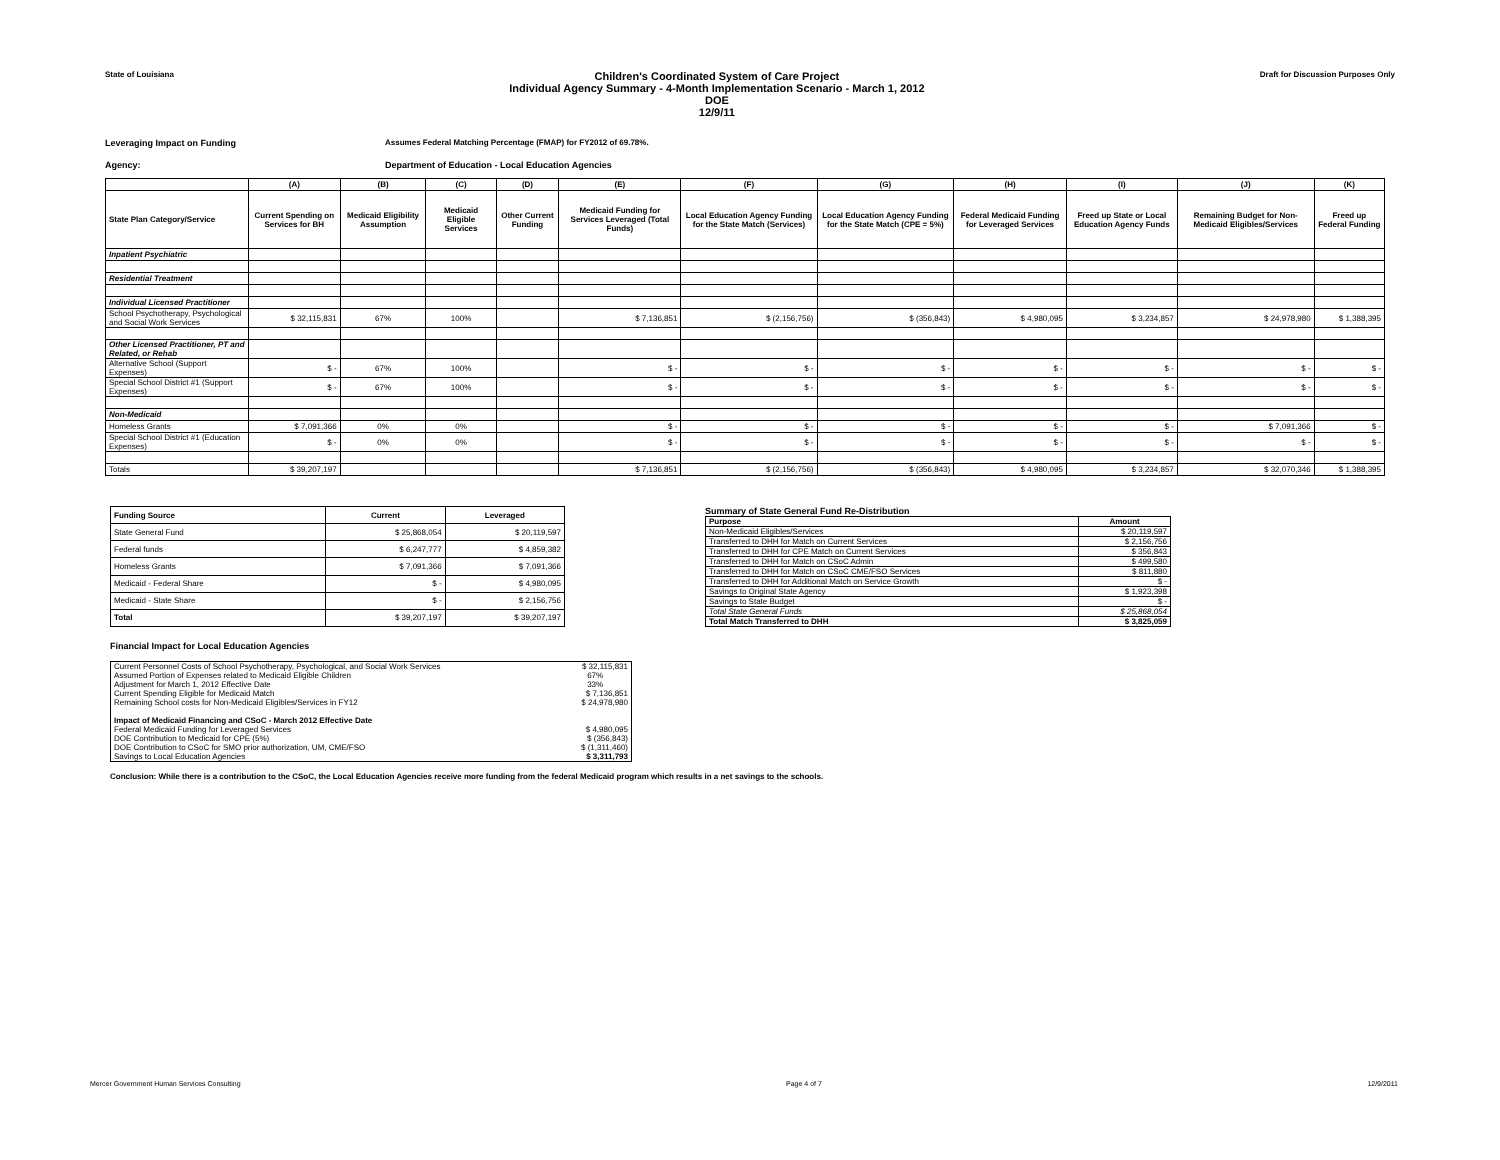State of Louisiana
Children's Coordinated System of Care Project
Individual Agency Summary - 4-Month Implementation Scenario - March 1, 2012
DOE
12/9/11
Draft for Discussion Purposes Only
Leveraging Impact on Funding Assumes Federal Matching Percentage (FMAP) for FY2012 of 69.78%.
Agency: Department of Education - Local Education Agencies
| | (A) | (B) | (C) | (D) | (E) | (F) | (G) | (H) | (I) | (J) | (K) |
| --- | --- | --- | --- | --- | --- | --- | --- | --- | --- | --- | --- |
| State Plan Category/Service | Current Spending on Services for BH | Medicaid Eligibility Assumption | Medicaid Eligible Services | Other Current Funding | Medicaid Funding for Services Leveraged (Total Funds) | Local Education Agency Funding for the State Match (Services) | Local Education Agency Funding for the State Match (CPE = 5%) | Federal Medicaid Funding for Leveraged Services | Freed up State or Local Education Agency Funds | Remaining Budget for Non-Medicaid Eligibles/Services | Freed up Federal Funding |
| Inpatient Psychiatric | | | | | | | | | | | |
| Residential Treatment | | | | | | | | | | | |
| Individual Licensed Practitioner | | | | | | | | | | | |
| School Psychotherapy, Psychological and Social Work Services | $ 32,115,831 | 67% | 100% | | $ 7,136,851 | $ (2,156,756) | $ (356,843) | $ 4,980,095 | $ 3,234,857 | $ 24,978,980 | $ 1,388,395 |
| Other Licensed Practitioner, PT and Related, or Rehab | | | | | | | | | | | |
| Alternative School (Support Expenses) | $ - | 67% | 100% | | $ - | $ - | $ - | $ - | $ - | $ - | $ - |
| Special School District #1 (Support Expenses) | $ - | 67% | 100% | | $ - | $ - | $ - | $ - | $ - | $ - | $ - |
| Non-Medicaid | | | | | | | | | | | |
| Homeless Grants | $ 7,091,366 | 0% | 0% | | $ - | $ - | $ - | $ - | $ - | $ 7,091,366 | $ - |
| Special School District #1 (Education Expenses) | $ - | 0% | 0% | | $ - | $ - | $ - | $ - | $ - | $ - | $ - |
| Totals | $ 39,207,197 | | | | $ 7,136,851 | $ (2,156,756) | $ (356,843) | $ 4,980,095 | $ 3,234,857 | $ 32,070,346 | $ 1,388,395 |
| Funding Source | Current | Leveraged |
| --- | --- | --- |
| State General Fund | $ 25,868,054 | $ 20,119,597 |
| Federal funds | $ 6,247,777 | $ 4,859,382 |
| Homeless Grants | $ 7,091,366 | $ 7,091,366 |
| Medicaid - Federal Share | $ - | $ 4,980,095 |
| Medicaid - State Share | $ - | $ 2,156,756 |
| Total | $ 39,207,197 | $ 39,207,197 |
Summary of State General Fund Re-Distribution
| Purpose | Amount |
| --- | --- |
| Non-Medicaid Eligibles/Services | $ 20,119,597 |
| Transferred to DHH for Match on Current Services | $ 2,156,756 |
| Transferred to DHH for CPE Match on Current Services | $ 356,843 |
| Transferred to DHH for Match on CSoC Admin | $ 499,580 |
| Transferred to DHH for Match on CSoC CME/FSO Services | $ 811,880 |
| Transferred to DHH for Additional Match on Service Growth | $ - |
| Savings to Original State Agency | $ 1,923,398 |
| Savings to State Budget | $ - |
| Total State General Funds | $ 25,868,054 |
| Total Match Transferred to DHH | $ 3,825,059 |
Financial Impact for Local Education Agencies
| Current Personnel Costs of School Psychotherapy, Psychological, and Social Work Services | $ 32,115,831 |
| Assumed Portion of Expenses related to Medicaid Eligible Children | 67% |
| Adjustment for March 1, 2012 Effective Date | 33% |
| Current Spending Eligible for Medicaid Match | $ 7,136,851 |
| Remaining School costs for Non-Medicaid Eligibles/Services in FY12 | $ 24,978,980 |
| Impact of Medicaid Financing and CSoC - March 2012 Effective Date | |
| Federal Medicaid Funding for Leveraged Services | $ 4,980,095 |
| DOE Contribution to Medicaid for CPE (5%) | $ (356,843) |
| DOE Contribution to CSoC for SMO prior authorization, UM, CME/FSO | $ (1,311,460) |
| Savings to Local Education Agencies | $ 3,311,793 |
Conclusion: While there is a contribution to the CSoC, the Local Education Agencies receive more funding from the federal Medicaid program which results in a net savings to the schools.
Mercer Government Human Services Consulting Page 4 of 7 12/9/2011